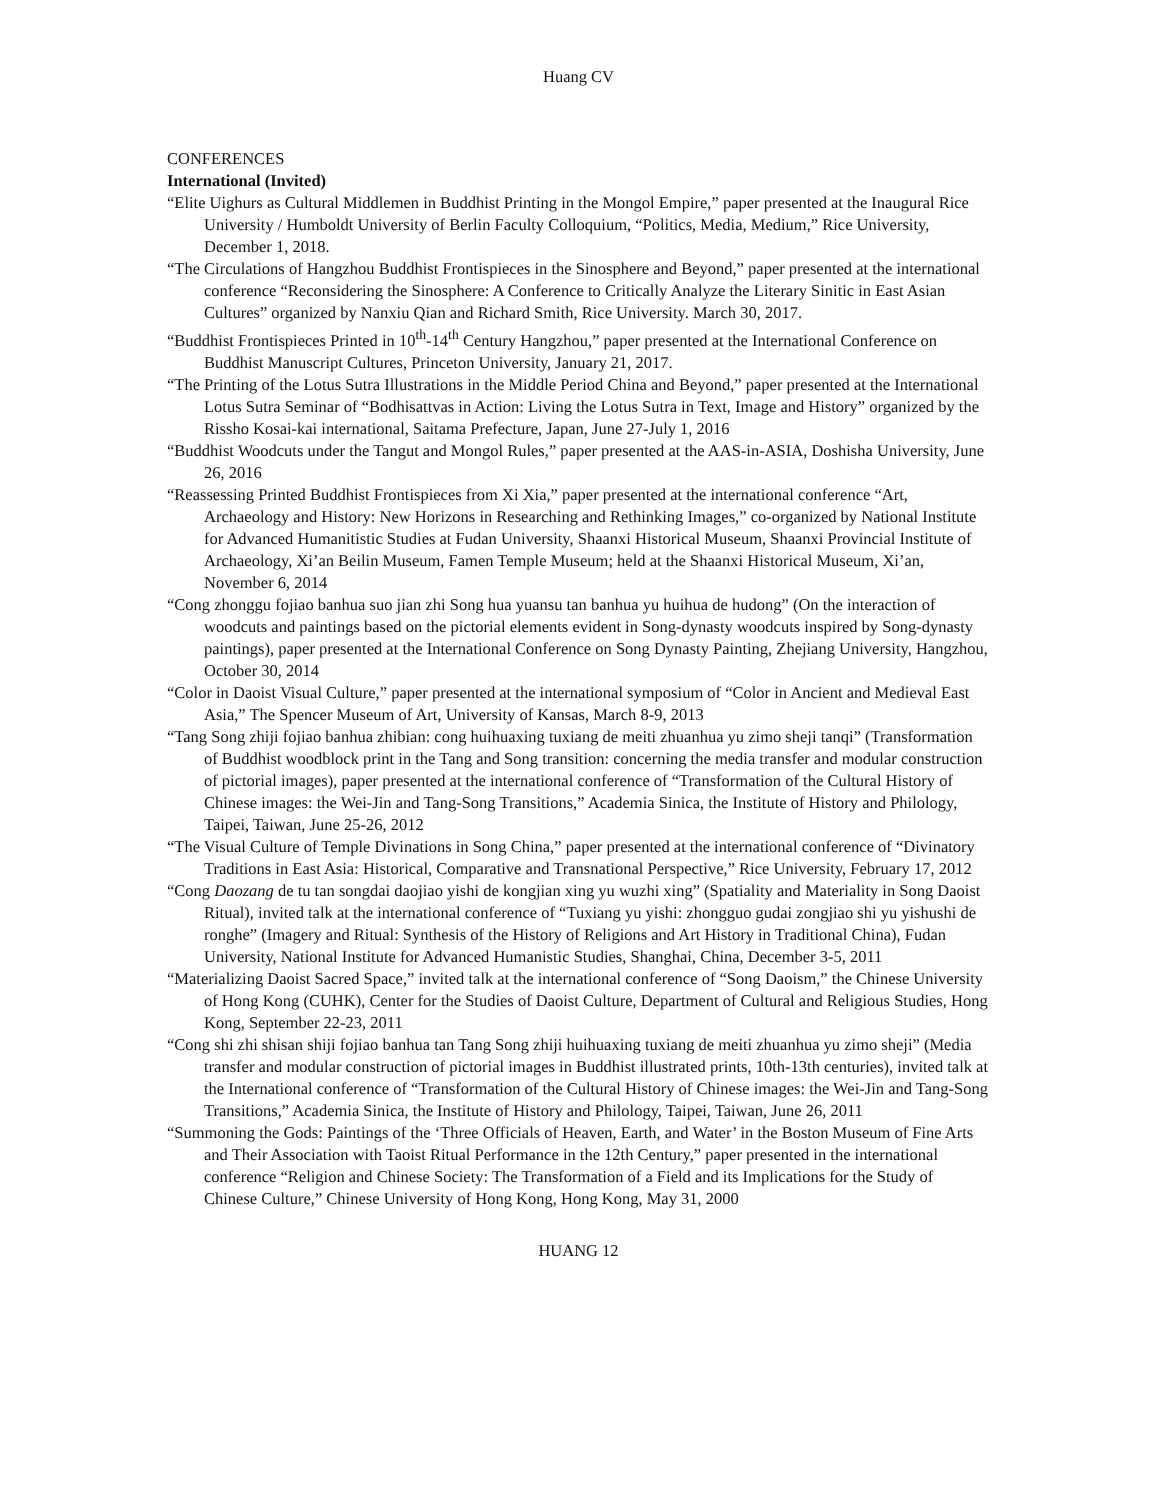Huang CV
CONFERENCES
International (Invited)
“Elite Uighurs as Cultural Middlemen in Buddhist Printing in the Mongol Empire,” paper presented at the Inaugural Rice University / Humboldt University of Berlin Faculty Colloquium, “Politics, Media, Medium,” Rice University, December 1, 2018.
“The Circulations of Hangzhou Buddhist Frontispieces in the Sinosphere and Beyond,” paper presented at the international conference “Reconsidering the Sinosphere: A Conference to Critically Analyze the Literary Sinitic in East Asian Cultures” organized by Nanxiu Qian and Richard Smith, Rice University. March 30, 2017.
“Buddhist Frontispieces Printed in 10<sup>th</sup>-14<sup>th</sup> Century Hangzhou,” paper presented at the International Conference on Buddhist Manuscript Cultures, Princeton University, January 21, 2017.
“The Printing of the Lotus Sutra Illustrations in the Middle Period China and Beyond,” paper presented at the International Lotus Sutra Seminar of “Bodhisattvas in Action: Living the Lotus Sutra in Text, Image and History” organized by the Rissho Kosai-kai international, Saitama Prefecture, Japan, June 27-July 1, 2016
“Buddhist Woodcuts under the Tangut and Mongol Rules,” paper presented at the AAS-in-ASIA, Doshisha University, June 26, 2016
“Reassessing Printed Buddhist Frontispieces from Xi Xia,” paper presented at the international conference “Art, Archaeology and History: New Horizons in Researching and Rethinking Images,” co-organized by National Institute for Advanced Humanitistic Studies at Fudan University, Shaanxi Historical Museum, Shaanxi Provincial Institute of Archaeology, Xi’an Beilin Museum, Famen Temple Museum; held at the Shaanxi Historical Museum, Xi’an, November 6, 2014
“Cong zhonggu fojiao banhua suo jian zhi Song hua yuansu tan banhua yu huihua de hudong” (On the interaction of woodcuts and paintings based on the pictorial elements evident in Song-dynasty woodcuts inspired by Song-dynasty paintings), paper presented at the International Conference on Song Dynasty Painting, Zhejiang University, Hangzhou, October 30, 2014
“Color in Daoist Visual Culture,” paper presented at the international symposium of “Color in Ancient and Medieval East Asia,” The Spencer Museum of Art, University of Kansas, March 8-9, 2013
“Tang Song zhiji fojiao banhua zhibian: cong huihuaxing tuxiang de meiti zhuanhua yu zimo sheji tanqi” (Transformation of Buddhist woodblock print in the Tang and Song transition: concerning the media transfer and modular construction of pictorial images), paper presented at the international conference of “Transformation of the Cultural History of Chinese images: the Wei-Jin and Tang-Song Transitions,” Academia Sinica, the Institute of History and Philology, Taipei, Taiwan, June 25-26, 2012
“The Visual Culture of Temple Divinations in Song China,” paper presented at the international conference of “Divinatory Traditions in East Asia: Historical, Comparative and Transnational Perspective,” Rice University, February 17, 2012
“Cong Daozang de tu tan songdai daojiao yishi de kongjian xing yu wuzhi xing” (Spatiality and Materiality in Song Daoist Ritual), invited talk at the international conference of “Tuxiang yu yishi: zhongguo gudai zongjiao shi yu yishushi de ronghe” (Imagery and Ritual: Synthesis of the History of Religions and Art History in Traditional China), Fudan University, National Institute for Advanced Humanistic Studies, Shanghai, China, December 3-5, 2011
“Materializing Daoist Sacred Space,” invited talk at the international conference of “Song Daoism,” the Chinese University of Hong Kong (CUHK), Center for the Studies of Daoist Culture, Department of Cultural and Religious Studies, Hong Kong, September 22-23, 2011
“Cong shi zhi shisan shiji fojiao banhua tan Tang Song zhiji huihuaxing tuxiang de meiti zhuanhua yu zimo sheji” (Media transfer and modular construction of pictorial images in Buddhist illustrated prints, 10th-13th centuries), invited talk at the International conference of “Transformation of the Cultural History of Chinese images: the Wei-Jin and Tang-Song Transitions,” Academia Sinica, the Institute of History and Philology, Taipei, Taiwan, June 26, 2011
“Summoning the Gods: Paintings of the ‘Three Officials of Heaven, Earth, and Water’ in the Boston Museum of Fine Arts and Their Association with Taoist Ritual Performance in the 12th Century,” paper presented in the international conference “Religion and Chinese Society: The Transformation of a Field and its Implications for the Study of Chinese Culture,” Chinese University of Hong Kong, Hong Kong, May 31, 2000
HUANG 12